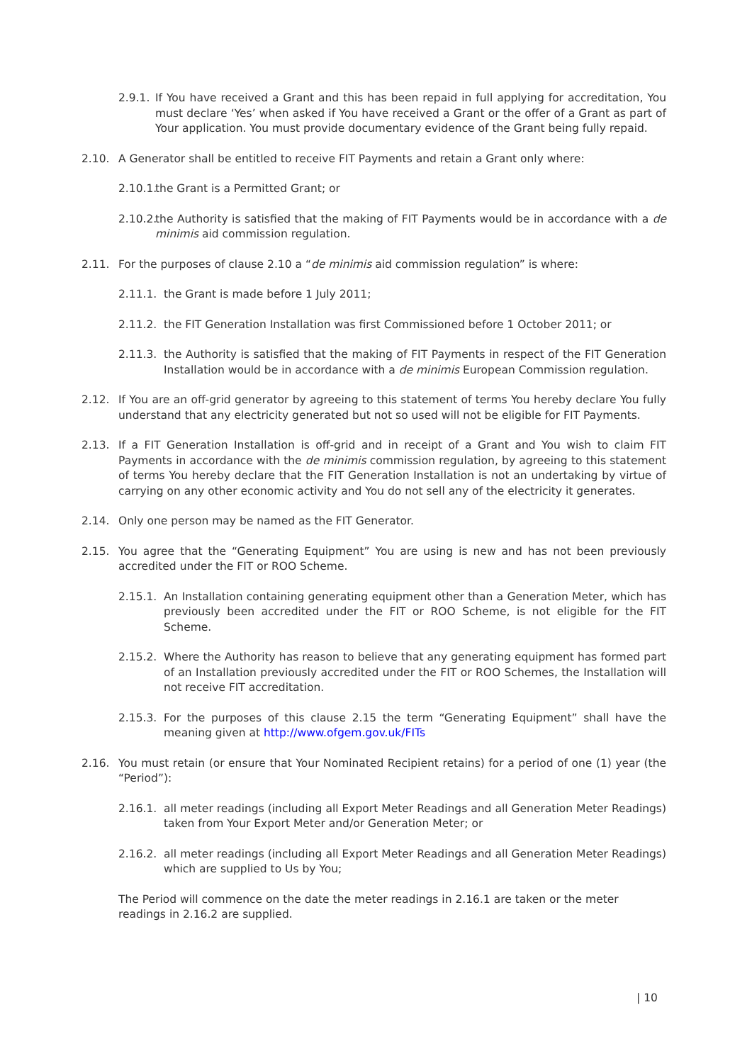2.9.1. If You have received a Grant and this has been repaid in full applying for accreditation, You must declare ‘Yes’ when asked if You have received a Grant or the offer of a Grant as part of Your application. You must provide documentary evidence of the Grant being fully repaid.
2.10. A Generator shall be entitled to receive FIT Payments and retain a Grant only where:
2.10.1. the Grant is a Permitted Grant; or
2.10.2. the Authority is satisfied that the making of FIT Payments would be in accordance with a de minimis aid commission regulation.
2.11. For the purposes of clause 2.10 a “de minimis aid commission regulation” is where:
2.11.1. the Grant is made before 1 July 2011;
2.11.2. the FIT Generation Installation was first Commissioned before 1 October 2011; or
2.11.3. the Authority is satisfied that the making of FIT Payments in respect of the FIT Generation Installation would be in accordance with a de minimis European Commission regulation.
2.12. If You are an off-grid generator by agreeing to this statement of terms You hereby declare You fully understand that any electricity generated but not so used will not be eligible for FIT Payments.
2.13. If a FIT Generation Installation is off-grid and in receipt of a Grant and You wish to claim FIT Payments in accordance with the de minimis commission regulation, by agreeing to this statement of terms You hereby declare that the FIT Generation Installation is not an undertaking by virtue of carrying on any other economic activity and You do not sell any of the electricity it generates.
2.14. Only one person may be named as the FIT Generator.
2.15. You agree that the “Generating Equipment” You are using is new and has not been previously accredited under the FIT or ROO Scheme.
2.15.1. An Installation containing generating equipment other than a Generation Meter, which has previously been accredited under the FIT or ROO Scheme, is not eligible for the FIT Scheme.
2.15.2. Where the Authority has reason to believe that any generating equipment has formed part of an Installation previously accredited under the FIT or ROO Schemes, the Installation will not receive FIT accreditation.
2.15.3. For the purposes of this clause 2.15 the term “Generating Equipment” shall have the meaning given at http://www.ofgem.gov.uk/FITs
2.16. You must retain (or ensure that Your Nominated Recipient retains) for a period of one (1) year (the “Period”):
2.16.1. all meter readings (including all Export Meter Readings and all Generation Meter Readings) taken from Your Export Meter and/or Generation Meter; or
2.16.2. all meter readings (including all Export Meter Readings and all Generation Meter Readings) which are supplied to Us by You;
The Period will commence on the date the meter readings in 2.16.1 are taken or the meter readings in 2.16.2 are supplied.
| 10